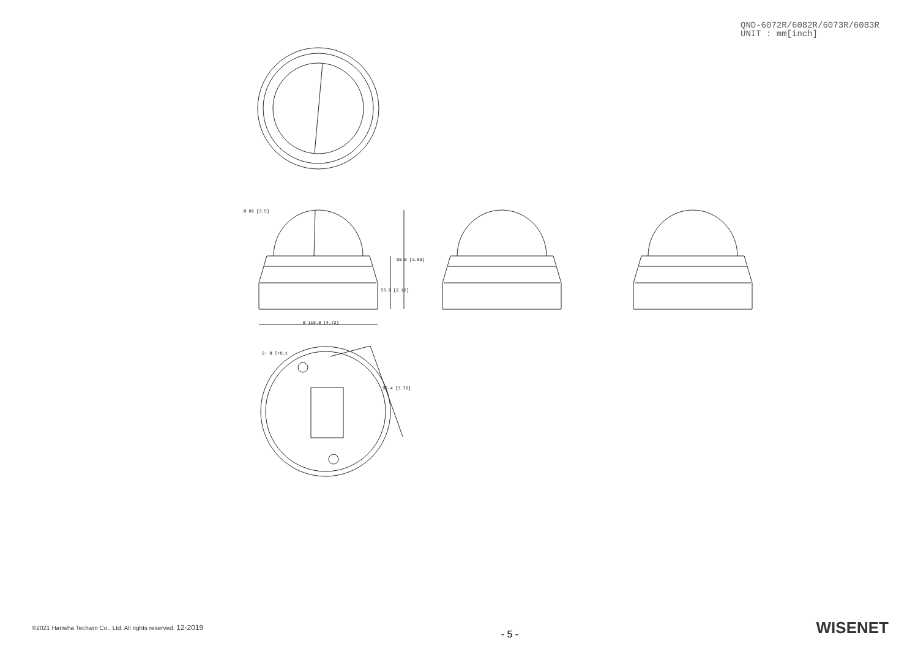QND-6072R/6082R/6073R/6083R
UNIT : mm[inch]
Ø 89 [3.5]
Ø 119.8 [4.72]
2- Ø 5+0.1
53.9 [2.12]
98.8 [3.89]
95.4 [3.76]
©2021 Hanwha Techwin Co., Ltd. All rights reserved. 12-2019
- 5 -
WISENET